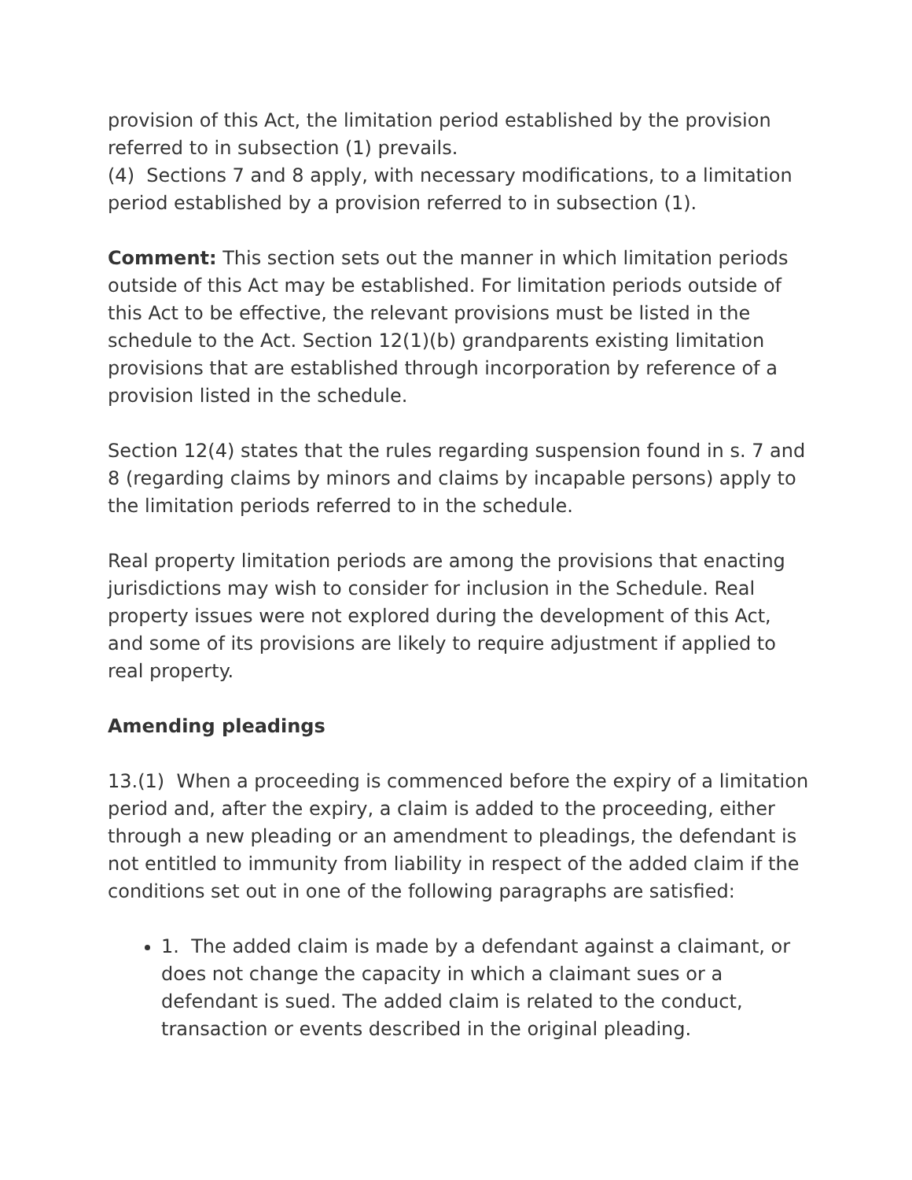provision of this Act, the limitation period established by the provision referred to in subsection (1) prevails.
(4) Sections 7 and 8 apply, with necessary modifications, to a limitation period established by a provision referred to in subsection (1).
Comment: This section sets out the manner in which limitation periods outside of this Act may be established. For limitation periods outside of this Act to be effective, the relevant provisions must be listed in the schedule to the Act. Section 12(1)(b) grandparents existing limitation provisions that are established through incorporation by reference of a provision listed in the schedule.
Section 12(4) states that the rules regarding suspension found in s. 7 and 8 (regarding claims by minors and claims by incapable persons) apply to the limitation periods referred to in the schedule.
Real property limitation periods are among the provisions that enacting jurisdictions may wish to consider for inclusion in the Schedule. Real property issues were not explored during the development of this Act, and some of its provisions are likely to require adjustment if applied to real property.
Amending pleadings
13.(1) When a proceeding is commenced before the expiry of a limitation period and, after the expiry, a claim is added to the proceeding, either through a new pleading or an amendment to pleadings, the defendant is not entitled to immunity from liability in respect of the added claim if the conditions set out in one of the following paragraphs are satisfied:
1. The added claim is made by a defendant against a claimant, or does not change the capacity in which a claimant sues or a defendant is sued. The added claim is related to the conduct, transaction or events described in the original pleading.